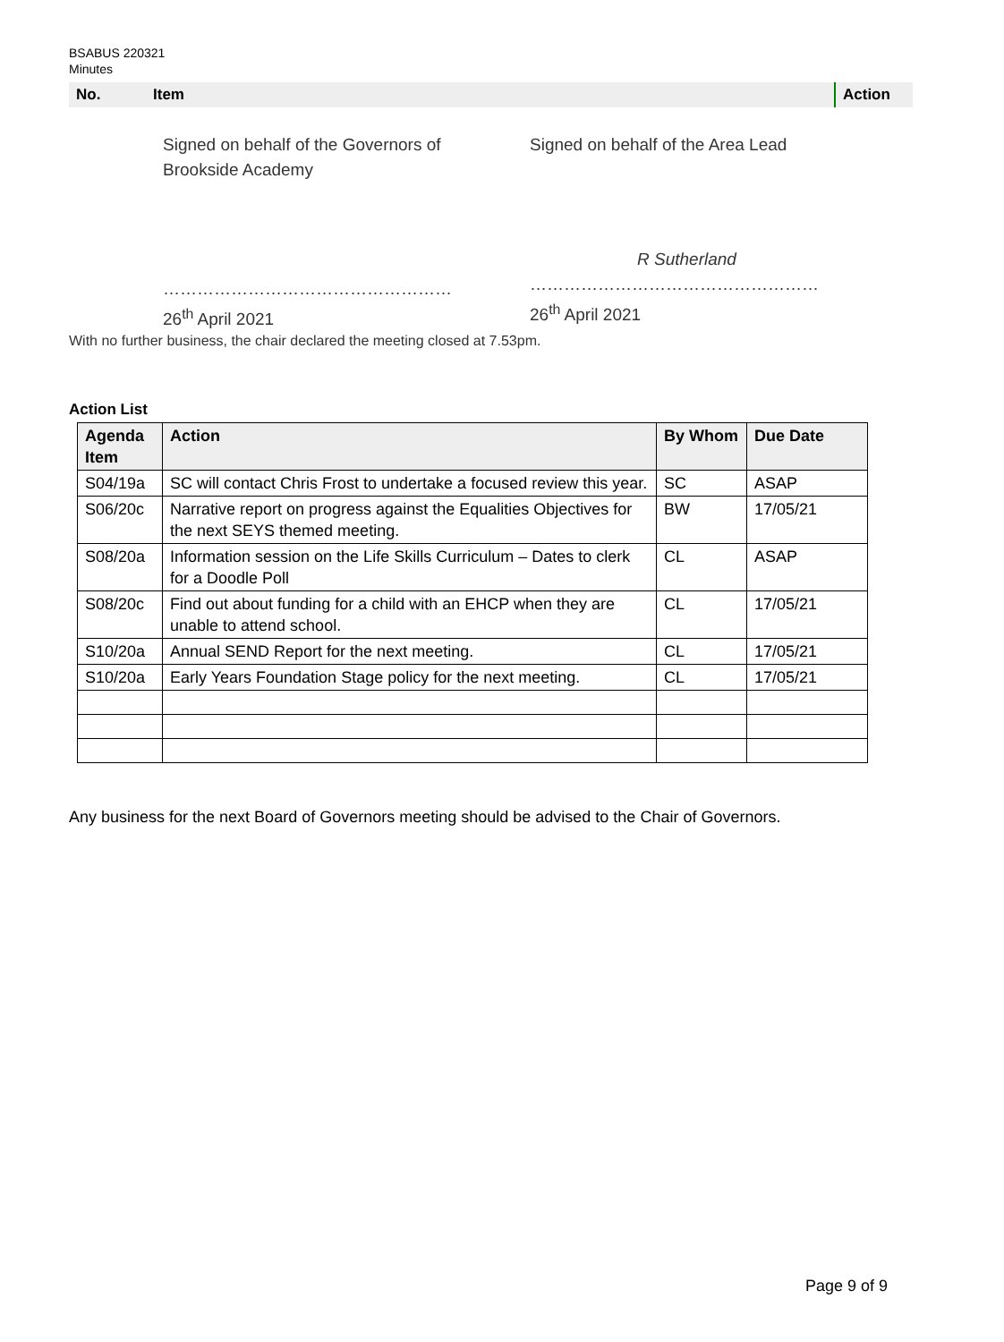BSABUS 220321
Minutes
| No. | Item | Action |
| --- | --- | --- |
Signed on behalf of the Governors of
Brookside Academy
……………………………………………
26<sup>th</sup> April 2021
Signed on behalf of the Area Lead
R Sutherland
……………………………………………
26<sup>th</sup> April 2021
With no further business, the chair declared the meeting closed at 7.53pm.
Action List
| Agenda Item | Action | By Whom | Due Date |
| --- | --- | --- | --- |
| S04/19a | SC will contact Chris Frost to undertake a focused review this year. | SC | ASAP |
| S06/20c | Narrative report on progress against the Equalities Objectives for the next SEYS themed meeting. | BW | 17/05/21 |
| S08/20a | Information session on the Life Skills Curriculum – Dates to clerk for a Doodle Poll | CL | ASAP |
| S08/20c | Find out about funding for a child with an EHCP when they are unable to attend school. | CL | 17/05/21 |
| S10/20a | Annual SEND Report for the next meeting. | CL | 17/05/21 |
| S10/20a | Early Years Foundation Stage policy for the next meeting. | CL | 17/05/21 |
Any business for the next Board of Governors meeting should be advised to the Chair of Governors.
Page 9 of 9